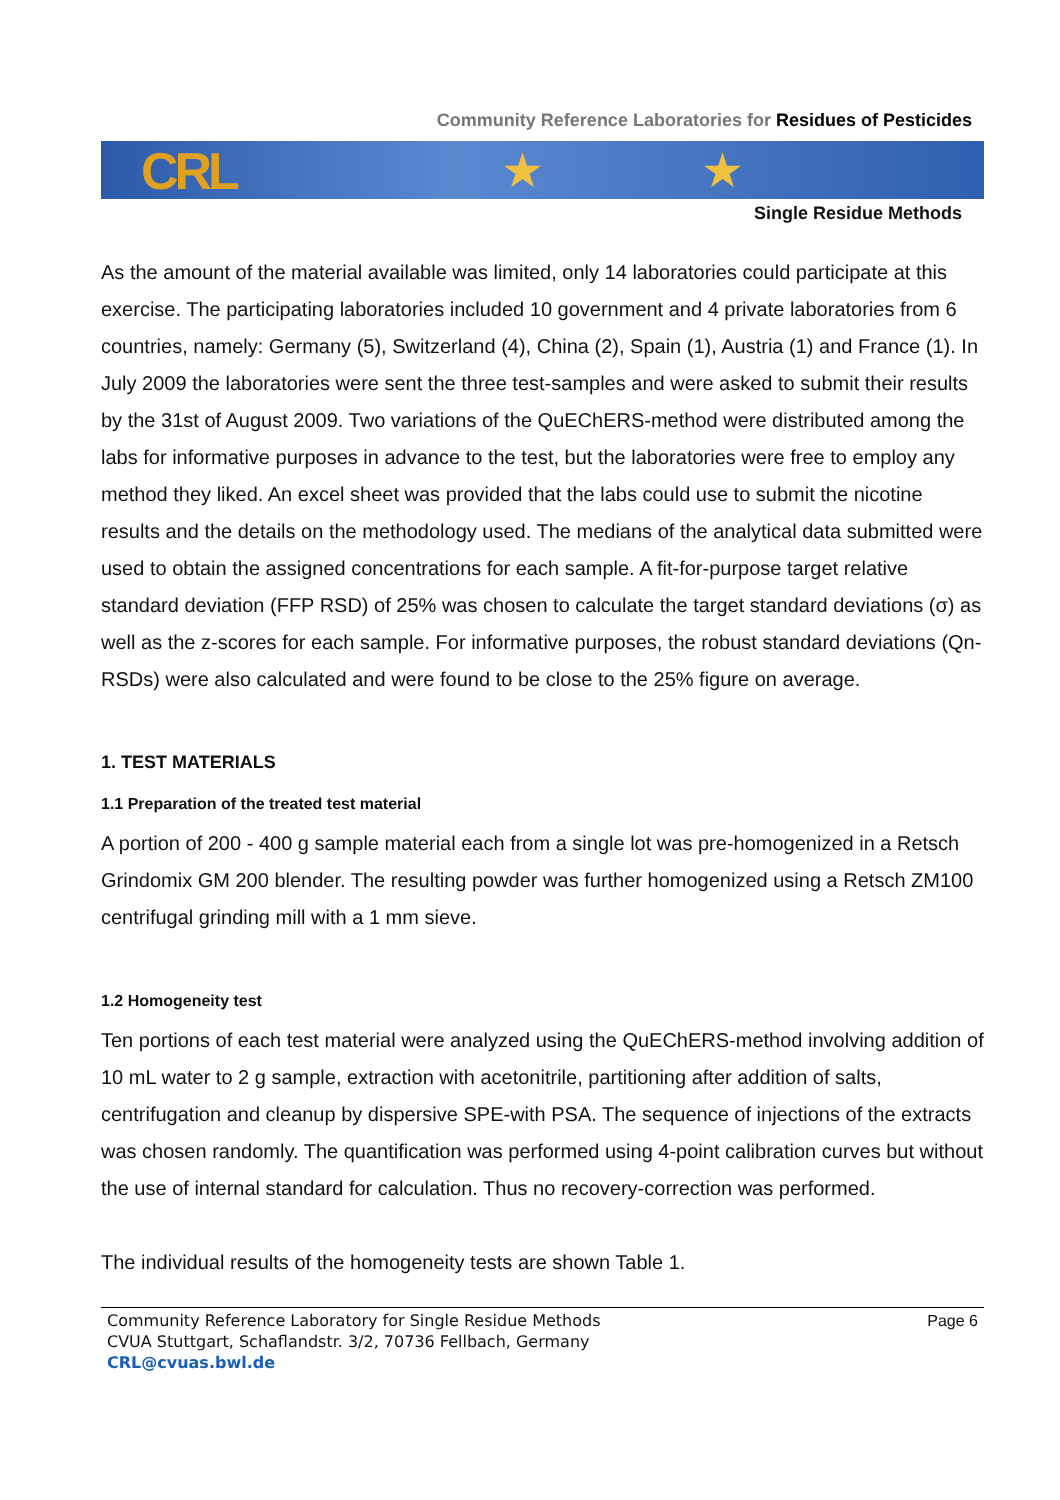Community Reference Laboratories for Residues of Pesticides
CRL ★ ★
Single Residue Methods
As the amount of the material available was limited, only 14 laboratories could participate at this exercise. The participating laboratories included 10 government and 4 private laborato­ries from 6 countries, namely: Germany (5), Switzerland (4), China (2), Spain (1), Austria (1) and France (1). In July 2009 the laboratories were sent the three test-samples and were asked to submit their results by the 31st of August 2009. Two variations of the QuEChERS-method were distributed among the labs for informative purposes in advance to the test, but the laboratories were free to employ any method they liked. An excel sheet was provided that the labs could use to submit the nicotine results and the details on the methodology used. The medians of the analytical data submitted were used to obtain the assigned concentra­tions for each sample. A fit-for-purpose target relative standard deviation (FFP RSD) of 25% was chosen to calculate the target standard deviations (σ) as well as the z-scores for each sample. For informative purposes, the robust standard deviations (Qn-RSDs) were also cal­culated and were found to be close to the 25% figure on average.
1. TEST MATERIALS
1.1 Preparation of the treated test material
A portion of 200 - 400 g sample material each from a single lot was pre-homogenized in a Retsch Grindomix GM 200 blender. The resulting powder was further homogenized using a Retsch ZM100 centrifugal grinding mill with a 1 mm sieve.
1.2 Homogeneity test
Ten portions of each test material were analyzed using the QuEChERS-method involving addition of 10 mL water to 2 g sample, extraction with acetonitrile, partitioning after addition of salts, centrifugation and cleanup by dispersive SPE-with PSA. The sequence of injections of the extracts was chosen randomly. The quantification was performed using 4-point calibra­tion curves but without the use of internal standard for calculation. Thus no recovery-correction was performed.
The individual results of the homogeneity tests are shown Table 1.
Community Reference Laboratory for Single Residue Methods
CVUA Stuttgart, Schaflandstr. 3/2, 70736 Fellbach, Germany
CRL@cvuas.bwl.de
Page 6